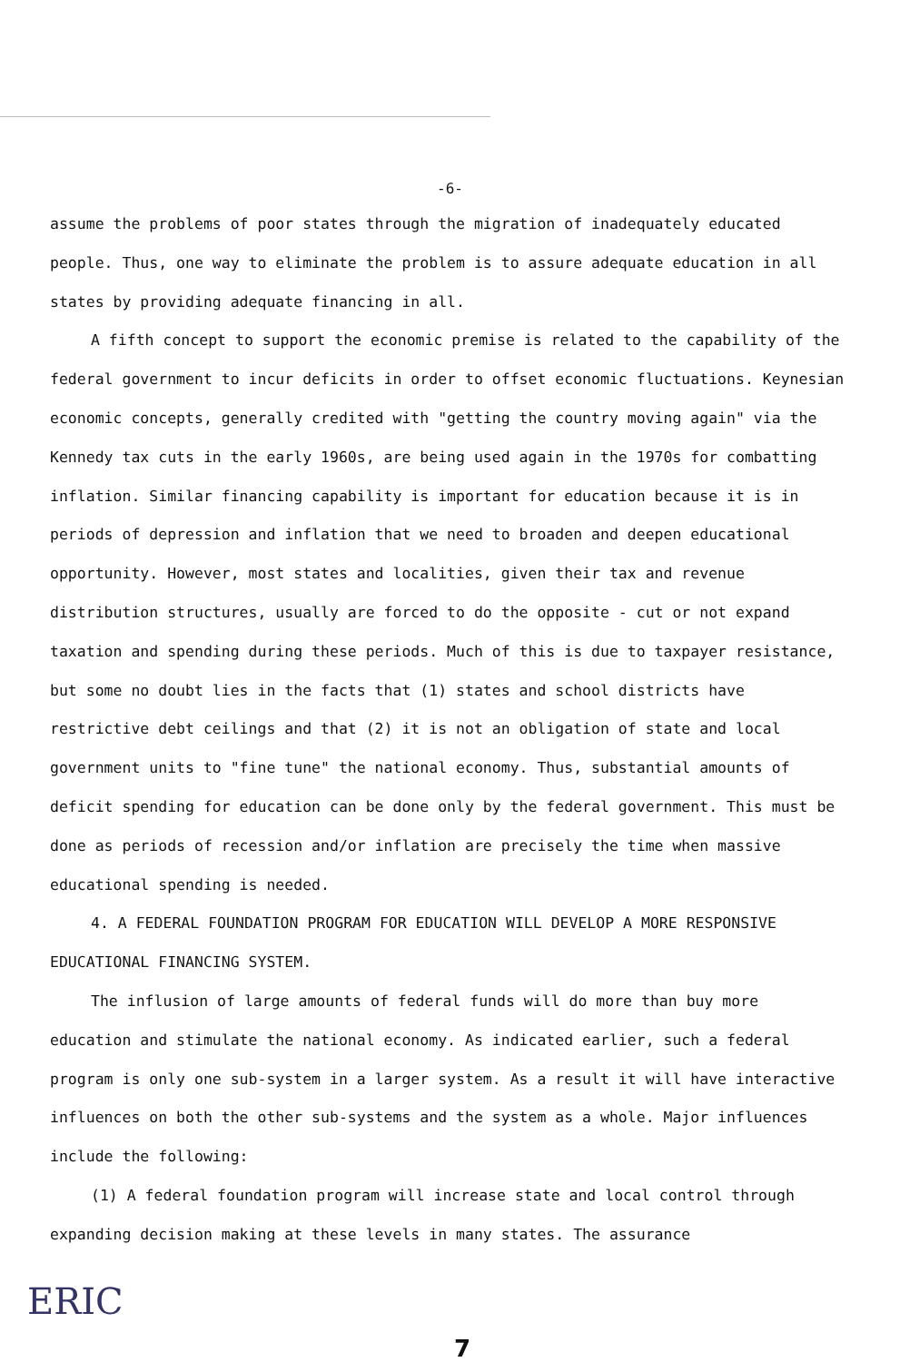-6-
assume the problems of poor states through the migration of inadequately educated people. Thus, one way to eliminate the problem is to assure adequate education in all states by providing adequate financing in all.
A fifth concept to support the economic premise is related to the capability of the federal government to incur deficits in order to offset economic fluctuations. Keynesian economic concepts, generally credited with "getting the country moving again" via the Kennedy tax cuts in the early 1960s, are being used again in the 1970s for combatting inflation. Similar financing capability is important for education because it is in periods of depression and inflation that we need to broaden and deepen educational opportunity. However, most states and localities, given their tax and revenue distribution structures, usually are forced to do the opposite - cut or not expand taxation and spending during these periods. Much of this is due to taxpayer resistance, but some no doubt lies in the facts that (1) states and school districts have restrictive debt ceilings and that (2) it is not an obligation of state and local government units to "fine tune" the national economy. Thus, substantial amounts of deficit spending for education can be done only by the federal government. This must be done as periods of recession and/or inflation are precisely the time when massive educational spending is needed.
4. A FEDERAL FOUNDATION PROGRAM FOR EDUCATION WILL DEVELOP A MORE RESPONSIVE EDUCATIONAL FINANCING SYSTEM.
The influsion of large amounts of federal funds will do more than buy more education and stimulate the national economy. As indicated earlier, such a federal program is only one sub-system in a larger system. As a result it will have interactive influences on both the other sub-systems and the system as a whole. Major influences include the following:
(1) A federal foundation program will increase state and local control through expanding decision making at these levels in many states. The assurance
ERIC
7